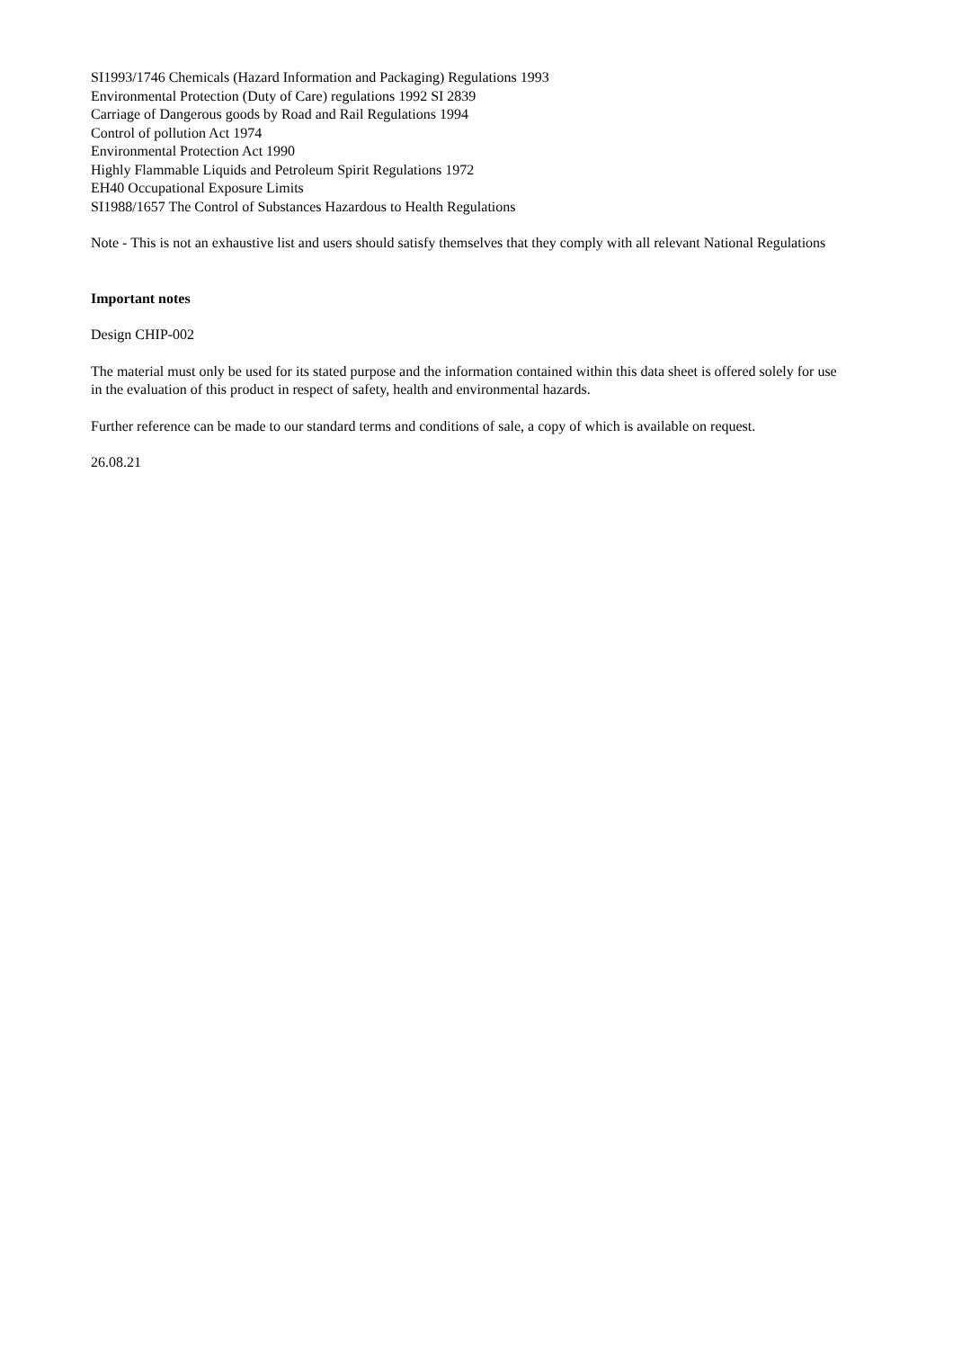SI1993/1746 Chemicals (Hazard Information and Packaging) Regulations 1993
Environmental Protection (Duty of Care) regulations 1992 SI 2839
Carriage of Dangerous goods by Road and Rail Regulations 1994
Control of pollution Act 1974
Environmental Protection Act 1990
Highly Flammable Liquids and Petroleum Spirit Regulations 1972
EH40 Occupational Exposure Limits
SI1988/1657 The Control of Substances Hazardous to Health Regulations
Note - This is not an exhaustive list and users should satisfy themselves that they comply with all relevant National Regulations
Important notes
Design CHIP-002
The material must only be used for its stated purpose and the information contained within this data sheet is offered solely for use in the evaluation of this product in respect of safety, health and environmental hazards.
Further reference can be made to our standard terms and conditions of sale, a copy of which is available on request.
26.08.21